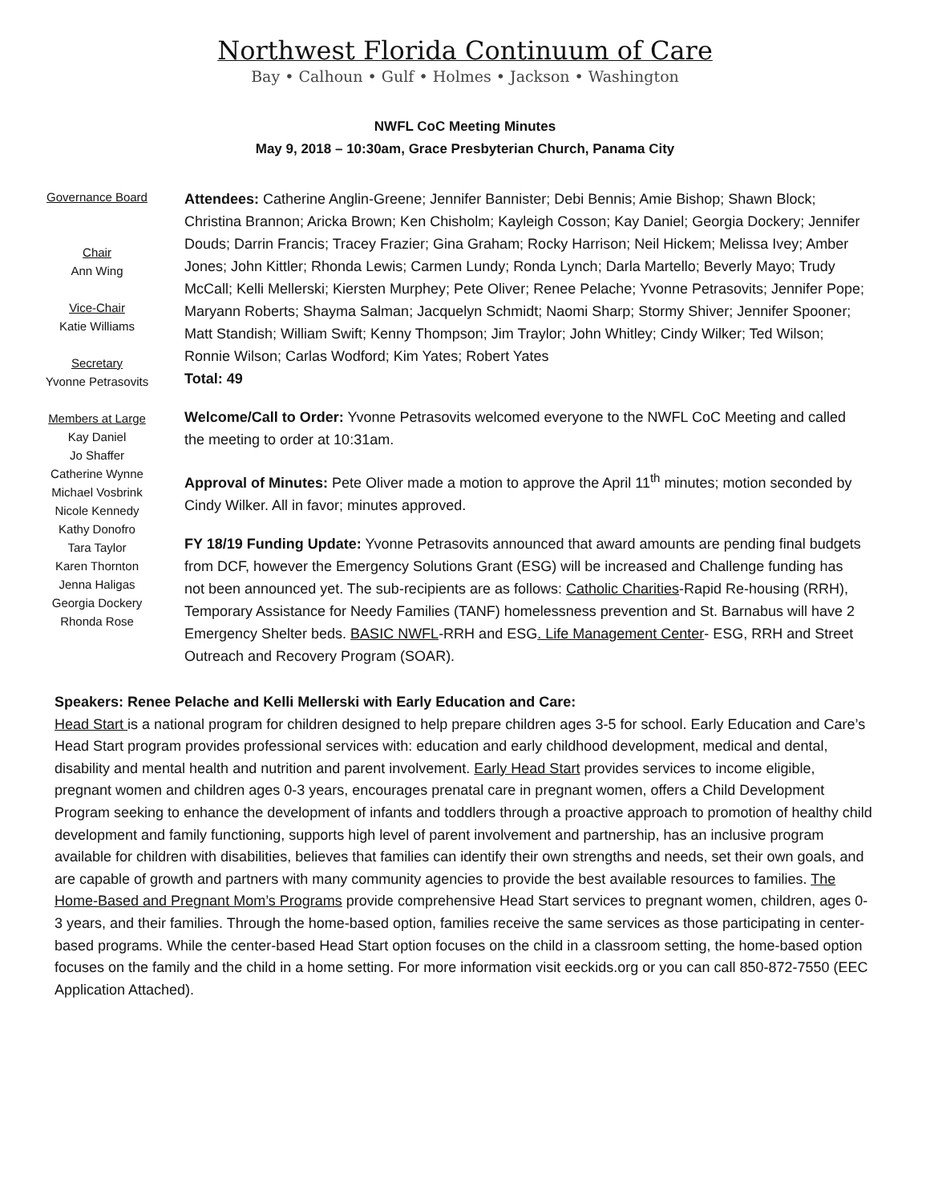Northwest Florida Continuum of Care
Bay • Calhoun • Gulf • Holmes • Jackson • Washington
NWFL CoC Meeting Minutes
May 9, 2018 – 10:30am, Grace Presbyterian Church, Panama City
Governance Board
Chair
Ann Wing
Vice-Chair
Katie Williams
Secretary
Yvonne Petrasovits
Members at Large
Kay Daniel
Jo Shaffer
Catherine Wynne
Michael Vosbrink
Nicole Kennedy
Kathy Donofro
Tara Taylor
Karen Thornton
Jenna Haligas
Georgia Dockery
Rhonda Rose
Attendees: Catherine Anglin-Greene; Jennifer Bannister; Debi Bennis; Amie Bishop; Shawn Block; Christina Brannon; Aricka Brown; Ken Chisholm; Kayleigh Cosson; Kay Daniel; Georgia Dockery; Jennifer Douds; Darrin Francis; Tracey Frazier; Gina Graham; Rocky Harrison; Neil Hickem; Melissa Ivey; Amber Jones; John Kittler; Rhonda Lewis; Carmen Lundy; Ronda Lynch; Darla Martello; Beverly Mayo; Trudy McCall; Kelli Mellerski; Kiersten Murphey; Pete Oliver; Renee Pelache; Yvonne Petrasovits; Jennifer Pope; Maryann Roberts; Shayma Salman; Jacquelyn Schmidt; Naomi Sharp; Stormy Shiver; Jennifer Spooner; Matt Standish; William Swift; Kenny Thompson; Jim Traylor; John Whitley; Cindy Wilker; Ted Wilson; Ronnie Wilson; Carlas Wodford; Kim Yates; Robert Yates
Total: 49
Welcome/Call to Order: Yvonne Petrasovits welcomed everyone to the NWFL CoC Meeting and called the meeting to order at 10:31am.
Approval of Minutes: Pete Oliver made a motion to approve the April 11<sup>th</sup> minutes; motion seconded by Cindy Wilker. All in favor; minutes approved.
FY 18/19 Funding Update: Yvonne Petrasovits announced that award amounts are pending final budgets from DCF, however the Emergency Solutions Grant (ESG) will be increased and Challenge funding has not been announced yet. The sub-recipients are as follows: Catholic Charities-Rapid Re-housing (RRH), Temporary Assistance for Needy Families (TANF) homelessness prevention and St. Barnabus will have 2 Emergency Shelter beds. BASIC NWFL-RRH and ESG. Life Management Center- ESG, RRH and Street Outreach and Recovery Program (SOAR).
Speakers: Renee Pelache and Kelli Mellerski with Early Education and Care:
Head Start is a national program for children designed to help prepare children ages 3-5 for school. Early Education and Care’s Head Start program provides professional services with: education and early childhood development, medical and dental, disability and mental health and nutrition and parent involvement. Early Head Start provides services to income eligible, pregnant women and children ages 0-3 years, encourages prenatal care in pregnant women, offers a Child Development Program seeking to enhance the development of infants and toddlers through a proactive approach to promotion of healthy child development and family functioning, supports high level of parent involvement and partnership, has an inclusive program available for children with disabilities, believes that families can identify their own strengths and needs, set their own goals, and are capable of growth and partners with many community agencies to provide the best available resources to families. The Home-Based and Pregnant Mom’s Programs provide comprehensive Head Start services to pregnant women, children, ages 0-3 years, and their families. Through the home-based option, families receive the same services as those participating in center-based programs. While the center-based Head Start option focuses on the child in a classroom setting, the home-based option focuses on the family and the child in a home setting. For more information visit eeckids.org or you can call 850-872-7550 (EEC Application Attached).